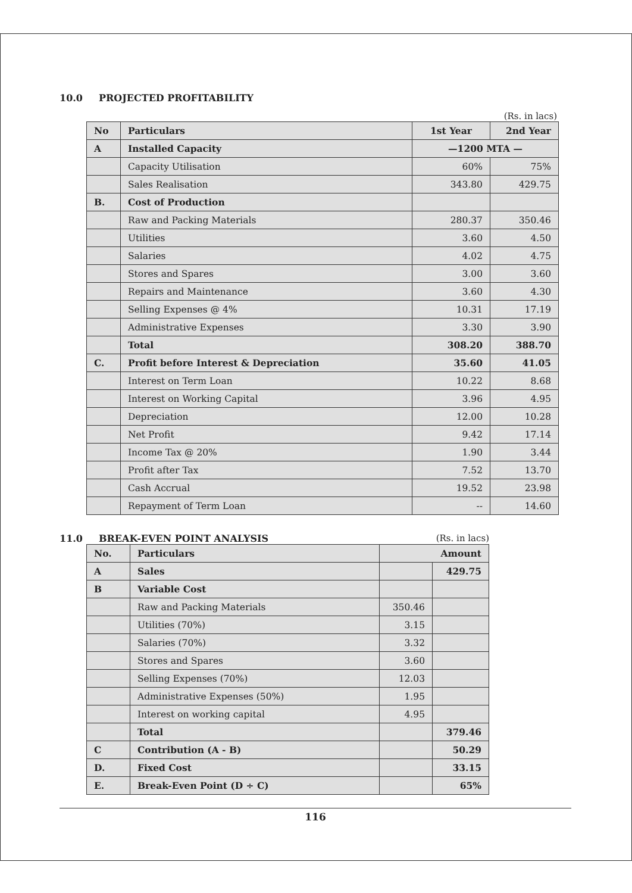10.0 PROJECTED PROFITABILITY
(Rs. in lacs)
| No | Particulars | 1st Year | 2nd Year |
| --- | --- | --- | --- |
| A | Installed Capacity | —1200 MTA — | |
| | Capacity Utilisation | 60% | 75% |
| | Sales Realisation | 343.80 | 429.75 |
| B. | Cost of Production | | |
| | Raw and Packing Materials | 280.37 | 350.46 |
| | Utilities | 3.60 | 4.50 |
| | Salaries | 4.02 | 4.75 |
| | Stores and Spares | 3.00 | 3.60 |
| | Repairs and Maintenance | 3.60 | 4.30 |
| | Selling Expenses @ 4% | 10.31 | 17.19 |
| | Administrative Expenses | 3.30 | 3.90 |
| | Total | 308.20 | 388.70 |
| C. | Profit before Interest & Depreciation | 35.60 | 41.05 |
| | Interest on Term Loan | 10.22 | 8.68 |
| | Interest on Working Capital | 3.96 | 4.95 |
| | Depreciation | 12.00 | 10.28 |
| | Net Profit | 9.42 | 17.14 |
| | Income Tax @ 20% | 1.90 | 3.44 |
| | Profit after Tax | 7.52 | 13.70 |
| | Cash Accrual | 19.52 | 23.98 |
| | Repayment of Term Loan | -- | 14.60 |
11.0 BREAK-EVEN POINT ANALYSIS (Rs. in lacs)
| No. | Particulars | Amount | |
| --- | --- | --- | --- |
| A | Sales | | 429.75 |
| B | Variable Cost | | |
| | Raw and Packing Materials | 350.46 | |
| | Utilities (70%) | 3.15 | |
| | Salaries (70%) | 3.32 | |
| | Stores and Spares | 3.60 | |
| | Selling Expenses (70%) | 12.03 | |
| | Administrative Expenses (50%) | 1.95 | |
| | Interest on working capital | 4.95 | |
| | Total | | 379.46 |
| C | Contribution (A - B) | | 50.29 |
| D. | Fixed Cost | | 33.15 |
| E. | Break-Even Point (D ÷ C) | | 65% |
116